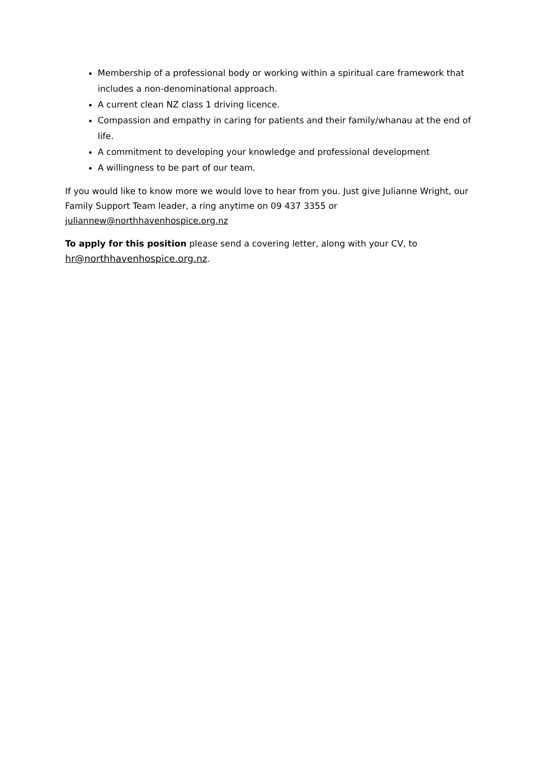Membership of a professional body or working within a spiritual care framework that includes a non-denominational approach.
A current clean NZ class 1 driving licence.
Compassion and empathy in caring for patients and their family/whanau at the end of life.
A commitment to developing your knowledge and professional development
A willingness to be part of our team.
If you would like to know more we would love to hear from you. Just give Julianne Wright, our Family Support Team leader, a ring anytime on 09 437 3355 or juliannew@northhavenhospice.org.nz
To apply for this position please send a covering letter, along with your CV, to hr@northhavenhospice.org.nz.